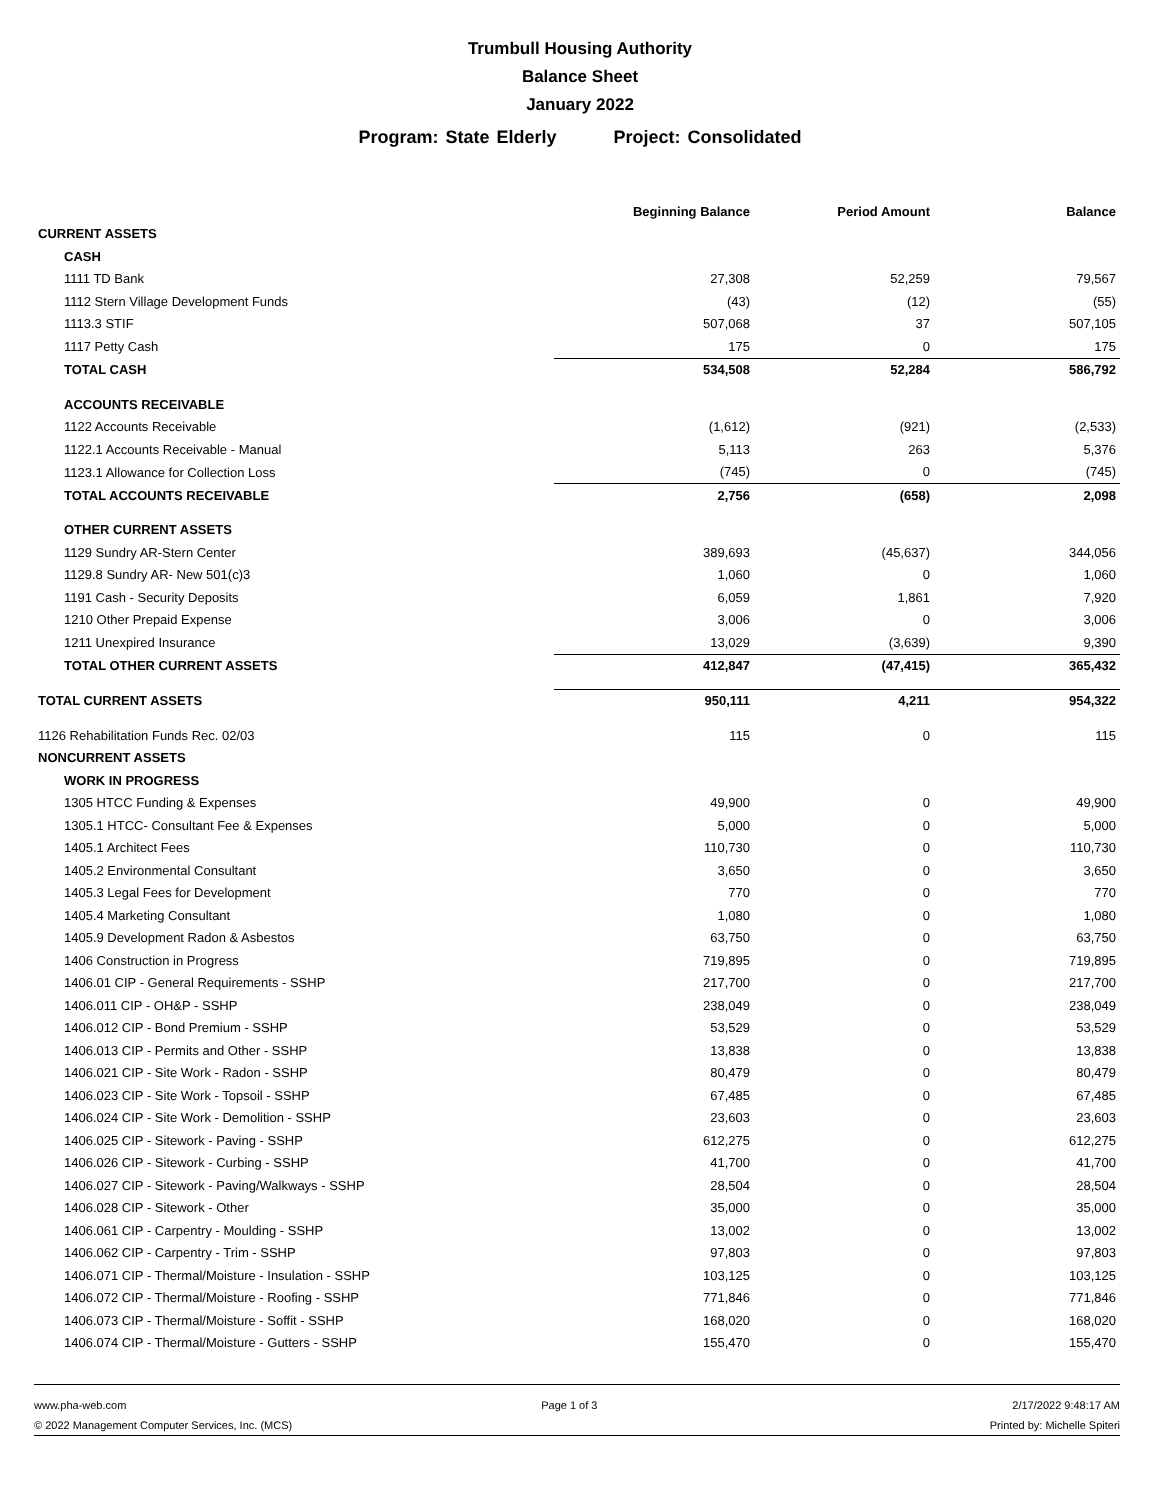Trumbull Housing Authority
Balance Sheet
January 2022
Program: State Elderly Project: Consolidated
| | Beginning Balance | Period Amount | Balance |
| --- | --- | --- | --- |
| CURRENT ASSETS | | | |
| CASH | | | |
| 1111 TD Bank | 27,308 | 52,259 | 79,567 |
| 1112 Stern Village Development Funds | (43) | (12) | (55) |
| 1113.3 STIF | 507,068 | 37 | 507,105 |
| 1117 Petty Cash | 175 | 0 | 175 |
| TOTAL CASH | 534,508 | 52,284 | 586,792 |
| ACCOUNTS RECEIVABLE | | | |
| 1122 Accounts Receivable | (1,612) | (921) | (2,533) |
| 1122.1 Accounts Receivable - Manual | 5,113 | 263 | 5,376 |
| 1123.1 Allowance for Collection Loss | (745) | 0 | (745) |
| TOTAL ACCOUNTS RECEIVABLE | 2,756 | (658) | 2,098 |
| OTHER CURRENT ASSETS | | | |
| 1129 Sundry AR-Stern Center | 389,693 | (45,637) | 344,056 |
| 1129.8 Sundry AR- New 501(c)3 | 1,060 | 0 | 1,060 |
| 1191 Cash - Security Deposits | 6,059 | 1,861 | 7,920 |
| 1210 Other Prepaid Expense | 3,006 | 0 | 3,006 |
| 1211 Unexpired Insurance | 13,029 | (3,639) | 9,390 |
| TOTAL OTHER CURRENT ASSETS | 412,847 | (47,415) | 365,432 |
| TOTAL CURRENT ASSETS | 950,111 | 4,211 | 954,322 |
| 1126 Rehabilitation Funds Rec. 02/03 | 115 | 0 | 115 |
| NONCURRENT ASSETS | | | |
| WORK IN PROGRESS | | | |
| 1305 HTCC Funding & Expenses | 49,900 | 0 | 49,900 |
| 1305.1 HTCC- Consultant Fee & Expenses | 5,000 | 0 | 5,000 |
| 1405.1 Architect Fees | 110,730 | 0 | 110,730 |
| 1405.2 Environmental Consultant | 3,650 | 0 | 3,650 |
| 1405.3 Legal Fees for Development | 770 | 0 | 770 |
| 1405.4 Marketing Consultant | 1,080 | 0 | 1,080 |
| 1405.9 Development Radon & Asbestos | 63,750 | 0 | 63,750 |
| 1406 Construction in Progress | 719,895 | 0 | 719,895 |
| 1406.01 CIP - General Requirements - SSHP | 217,700 | 0 | 217,700 |
| 1406.011 CIP - OH&P - SSHP | 238,049 | 0 | 238,049 |
| 1406.012 CIP - Bond Premium - SSHP | 53,529 | 0 | 53,529 |
| 1406.013 CIP - Permits and Other - SSHP | 13,838 | 0 | 13,838 |
| 1406.021 CIP - Site Work - Radon - SSHP | 80,479 | 0 | 80,479 |
| 1406.023 CIP - Site Work - Topsoil - SSHP | 67,485 | 0 | 67,485 |
| 1406.024 CIP - Site Work - Demolition - SSHP | 23,603 | 0 | 23,603 |
| 1406.025 CIP - Sitework - Paving - SSHP | 612,275 | 0 | 612,275 |
| 1406.026 CIP - Sitework - Curbing - SSHP | 41,700 | 0 | 41,700 |
| 1406.027 CIP - Sitework - Paving/Walkways - SSHP | 28,504 | 0 | 28,504 |
| 1406.028 CIP - Sitework - Other | 35,000 | 0 | 35,000 |
| 1406.061 CIP - Carpentry - Moulding - SSHP | 13,002 | 0 | 13,002 |
| 1406.062 CIP - Carpentry - Trim - SSHP | 97,803 | 0 | 97,803 |
| 1406.071 CIP - Thermal/Moisture - Insulation - SSHP | 103,125 | 0 | 103,125 |
| 1406.072 CIP - Thermal/Moisture - Roofing - SSHP | 771,846 | 0 | 771,846 |
| 1406.073 CIP - Thermal/Moisture - Soffit - SSHP | 168,020 | 0 | 168,020 |
| 1406.074 CIP - Thermal/Moisture - Gutters - SSHP | 155,470 | 0 | 155,470 |
www.pha-web.com Page 1 of 3 2/17/2022 9:48:17 AM
© 2022 Management Computer Services, Inc. (MCS) Printed by: Michelle Spiteri